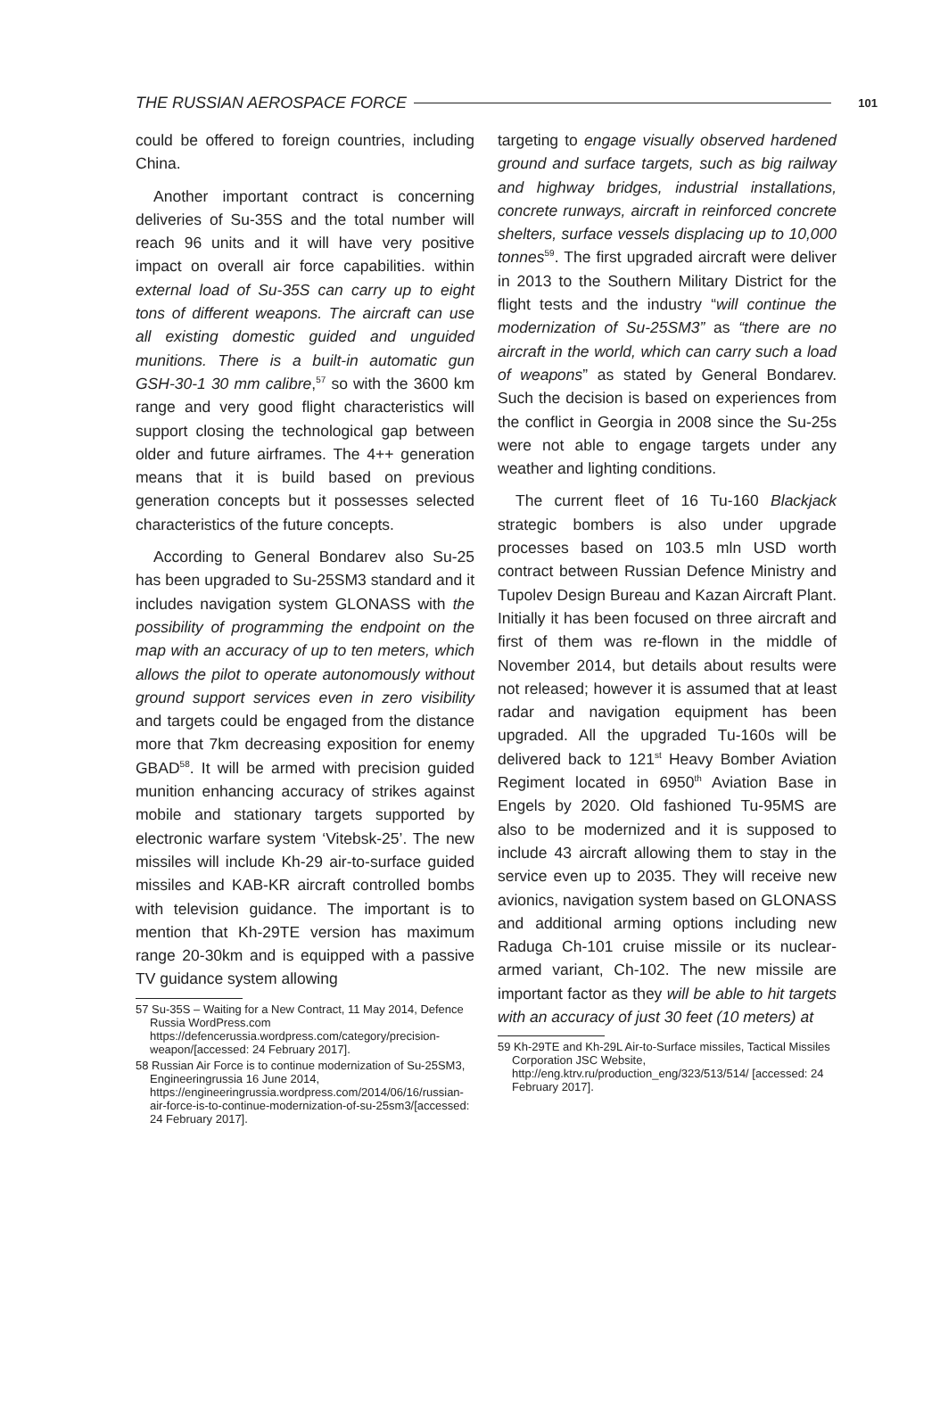THE RUSSIAN AEROSPACE FORCE 101
could be offered to foreign countries, including China.
Another important contract is concerning deliveries of Su-35S and the total number will reach 96 units and it will have very positive impact on overall air force capabilities. within external load of Su-35S can carry up to eight tons of different weapons. The aircraft can use all existing domestic guided and unguided munitions. There is a built-in automatic gun GSH-30-1 30 mm calibre,<sup>57</sup> so with the 3600 km range and very good flight characteristics will support closing the technological gap between older and future airframes. The 4++ generation means that it is build based on previous generation concepts but it possesses selected characteristics of the future concepts.
According to General Bondarev also Su-25 has been upgraded to Su-25SM3 standard and it includes navigation system GLONASS with the possibility of programming the endpoint on the map with an accuracy of up to ten meters, which allows the pilot to operate autonomously without ground support services even in zero visibility and targets could be engaged from the distance more that 7km decreasing exposition for enemy GBAD<sup>58</sup>. It will be armed with precision guided munition enhancing accuracy of strikes against mobile and stationary targets supported by electronic warfare system ‘Vitebsk-25’. The new missiles will include Kh-29 air-to-surface guided missiles and KAB-KR aircraft controlled bombs with television guidance. The important is to mention that Kh-29TE version has maximum range 20-30km and is equipped with a passive TV guidance system allowing
57 Su-35S – Waiting for a New Contract, 11 May 2014, Defence Russia WordPress.com https://defencerussia.wordpress.com/category/precision-weapon/[accessed: 24 February 2017].
58 Russian Air Force is to continue modernization of Su-25SM3, Engineeringrussia 16 June 2014, https://engineeringrussia.wordpress.com/2014/06/16/russian-air-force-is-to-continue-modernization-of-su-25sm3/[accessed: 24 February 2017].
targeting to engage visually observed hardened ground and surface targets, such as big railway and highway bridges, industrial installations, concrete runways, aircraft in reinforced concrete shelters, surface vessels displacing up to 10,000 tonnes<sup>59</sup>. The first upgraded aircraft were deliver in 2013 to the Southern Military District for the flight tests and the industry “will continue the modernization of Su-25SM3” as “there are no aircraft in the world, which can carry such a load of weapons” as stated by General Bondarev. Such the decision is based on experiences from the conflict in Georgia in 2008 since the Su-25s were not able to engage targets under any weather and lighting conditions.
The current fleet of 16 Tu-160 Blackjack strategic bombers is also under upgrade processes based on 103.5 mln USD worth contract between Russian Defence Ministry and Tupolev Design Bureau and Kazan Aircraft Plant. Initially it has been focused on three aircraft and first of them was re-flown in the middle of November 2014, but details about results were not released; however it is assumed that at least radar and navigation equipment has been upgraded. All the upgraded Tu-160s will be delivered back to 121<sup>st</sup> Heavy Bomber Aviation Regiment located in 6950<sup>th</sup> Aviation Base in Engels by 2020. Old fashioned Tu-95MS are also to be modernized and it is supposed to include 43 aircraft allowing them to stay in the service even up to 2035. They will receive new avionics, navigation system based on GLONASS and additional arming options including new Raduga Ch-101 cruise missile or its nuclear-armed variant, Ch-102. The new missile are important factor as they will be able to hit targets with an accuracy of just 30 feet (10 meters) at
59 Kh-29TE and Kh-29L Air-to-Surface missiles, Tactical Missiles Corporation JSC Website, http://eng.ktrv.ru/production_eng/323/513/514/ [accessed: 24 February 2017].